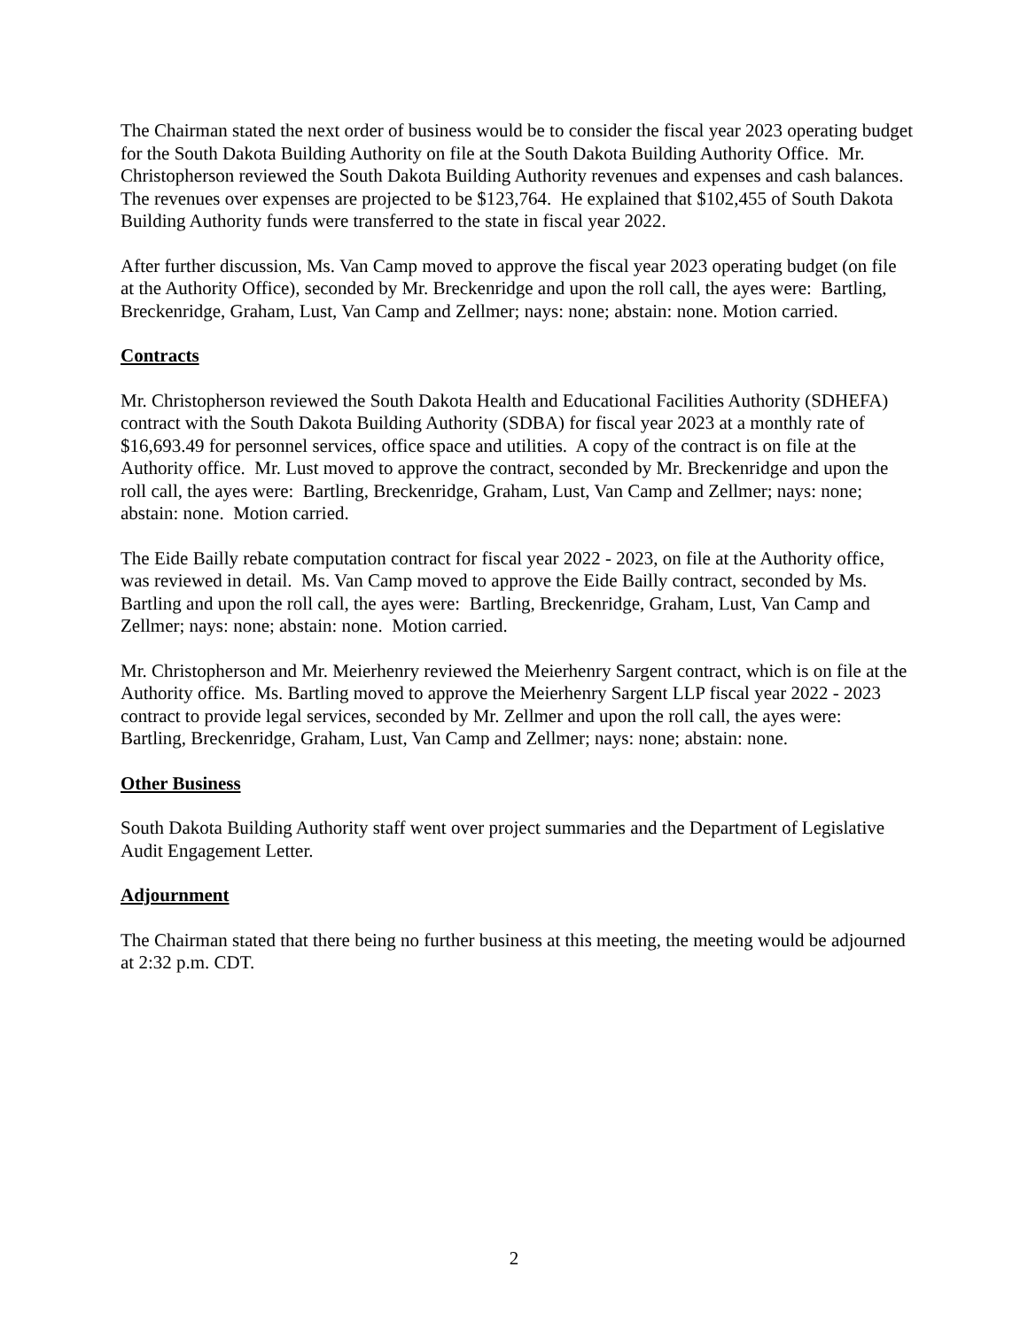The Chairman stated the next order of business would be to consider the fiscal year 2023 operating budget for the South Dakota Building Authority on file at the South Dakota Building Authority Office. Mr. Christopherson reviewed the South Dakota Building Authority revenues and expenses and cash balances. The revenues over expenses are projected to be $123,764. He explained that $102,455 of South Dakota Building Authority funds were transferred to the state in fiscal year 2022.
After further discussion, Ms. Van Camp moved to approve the fiscal year 2023 operating budget (on file at the Authority Office), seconded by Mr. Breckenridge and upon the roll call, the ayes were: Bartling, Breckenridge, Graham, Lust, Van Camp and Zellmer; nays: none; abstain: none. Motion carried.
Contracts
Mr. Christopherson reviewed the South Dakota Health and Educational Facilities Authority (SDHEFA) contract with the South Dakota Building Authority (SDBA) for fiscal year 2023 at a monthly rate of $16,693.49 for personnel services, office space and utilities. A copy of the contract is on file at the Authority office. Mr. Lust moved to approve the contract, seconded by Mr. Breckenridge and upon the roll call, the ayes were: Bartling, Breckenridge, Graham, Lust, Van Camp and Zellmer; nays: none; abstain: none. Motion carried.
The Eide Bailly rebate computation contract for fiscal year 2022 - 2023, on file at the Authority office, was reviewed in detail. Ms. Van Camp moved to approve the Eide Bailly contract, seconded by Ms. Bartling and upon the roll call, the ayes were: Bartling, Breckenridge, Graham, Lust, Van Camp and Zellmer; nays: none; abstain: none. Motion carried.
Mr. Christopherson and Mr. Meierhenry reviewed the Meierhenry Sargent contract, which is on file at the Authority office. Ms. Bartling moved to approve the Meierhenry Sargent LLP fiscal year 2022 - 2023 contract to provide legal services, seconded by Mr. Zellmer and upon the roll call, the ayes were: Bartling, Breckenridge, Graham, Lust, Van Camp and Zellmer; nays: none; abstain: none.
Other Business
South Dakota Building Authority staff went over project summaries and the Department of Legislative Audit Engagement Letter.
Adjournment
The Chairman stated that there being no further business at this meeting, the meeting would be adjourned at 2:32 p.m. CDT.
2